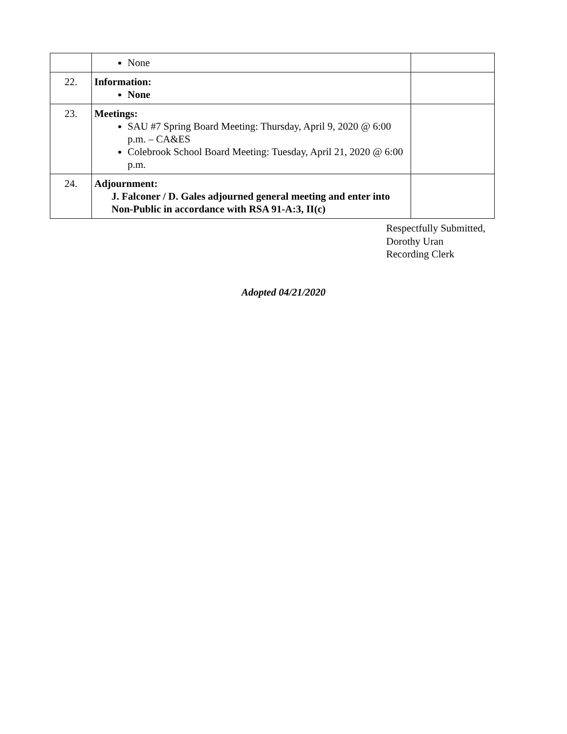| | None | |
| 22. | Information: None | |
| 23. | Meetings: SAU #7 Spring Board Meeting: Thursday, April 9, 2020 @ 6:00 p.m. – CA&ES Colebrook School Board Meeting: Tuesday, April 21, 2020 @ 6:00 p.m. | |
| 24. | Adjournment: J. Falconer / D. Gales adjourned general meeting and enter into Non-Public in accordance with RSA 91-A:3, II(c) | |
Respectfully Submitted,
Dorothy Uran
Recording Clerk
Adopted 04/21/2020